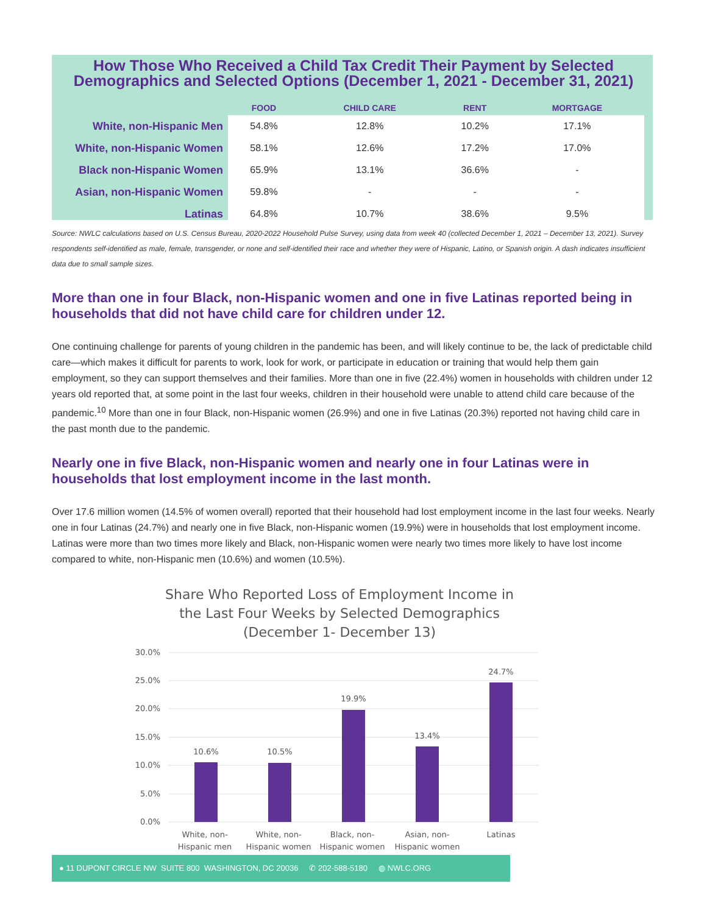How Those Who Received a Child Tax Credit Their Payment by Selected
Demographics and Selected Options (December 1, 2021 - December 31, 2021)
| | FOOD | CHILD CARE | RENT | MORTGAGE |
| --- | --- | --- | --- | --- |
| White, non-Hispanic Men | 54.8% | 12.8% | 10.2% | 17.1% |
| White, non-Hispanic Women | 58.1% | 12.6% | 17.2% | 17.0% |
| Black non-Hispanic Women | 65.9% | 13.1% | 36.6% | - |
| Asian, non-Hispanic Women | 59.8% | - | - | - |
| Latinas | 64.8% | 10.7% | 38.6% | 9.5% |
Source: NWLC calculations based on U.S. Census Bureau, 2020-2022 Household Pulse Survey, using data from week 40 (collected December 1, 2021 – December 13, 2021). Survey respondents self-identified as male, female, transgender, or none and self-identified their race and whether they were of Hispanic, Latino, or Spanish origin. A dash indicates insufficient data due to small sample sizes.
More than one in four Black, non-Hispanic women and one in five Latinas reported being in households that did not have child care for children under 12.
One continuing challenge for parents of young children in the pandemic has been, and will likely continue to be, the lack of predictable child care—which makes it difficult for parents to work, look for work, or participate in education or training that would help them gain employment, so they can support themselves and their families. More than one in five (22.4%) women in households with children under 12 years old reported that, at some point in the last four weeks, children in their household were unable to attend child care because of the pandemic.<sup>10</sup> More than one in four Black, non-Hispanic women (26.9%) and one in five Latinas (20.3%) reported not having child care in the past month due to the pandemic.
Nearly one in five Black, non-Hispanic women and nearly one in four Latinas were in households that lost employment income in the last month.
Over 17.6 million women (14.5% of women overall) reported that their household had lost employment income in the last four weeks. Nearly one in four Latinas (24.7%) and nearly one in five Black, non-Hispanic women (19.9%) were in households that lost employment income. Latinas were more than two times more likely and Black, non-Hispanic women were nearly two times more likely to have lost income compared to white, non-Hispanic men (10.6%) and women (10.5%).
Share Who Reported Loss of Employment Income in
the Last Four Weeks by Selected Demographics
(December 1- December 13)
30.0%
25.0%
20.0%
15.0%
10.0%
5.0%
0.0%
10.6%
10.5%
19.9%
13.4%
24.7%
White, non-
Hispanic men
White, non-
Hispanic women
Black, non-
Hispanic women
Asian, non-
Hispanic women
Latinas
● 11 DUPONT CIRCLE NW SUITE 800 WASHINGTON, DC 20036 ✆ 202-588-5180 ◍ NWLC.ORG